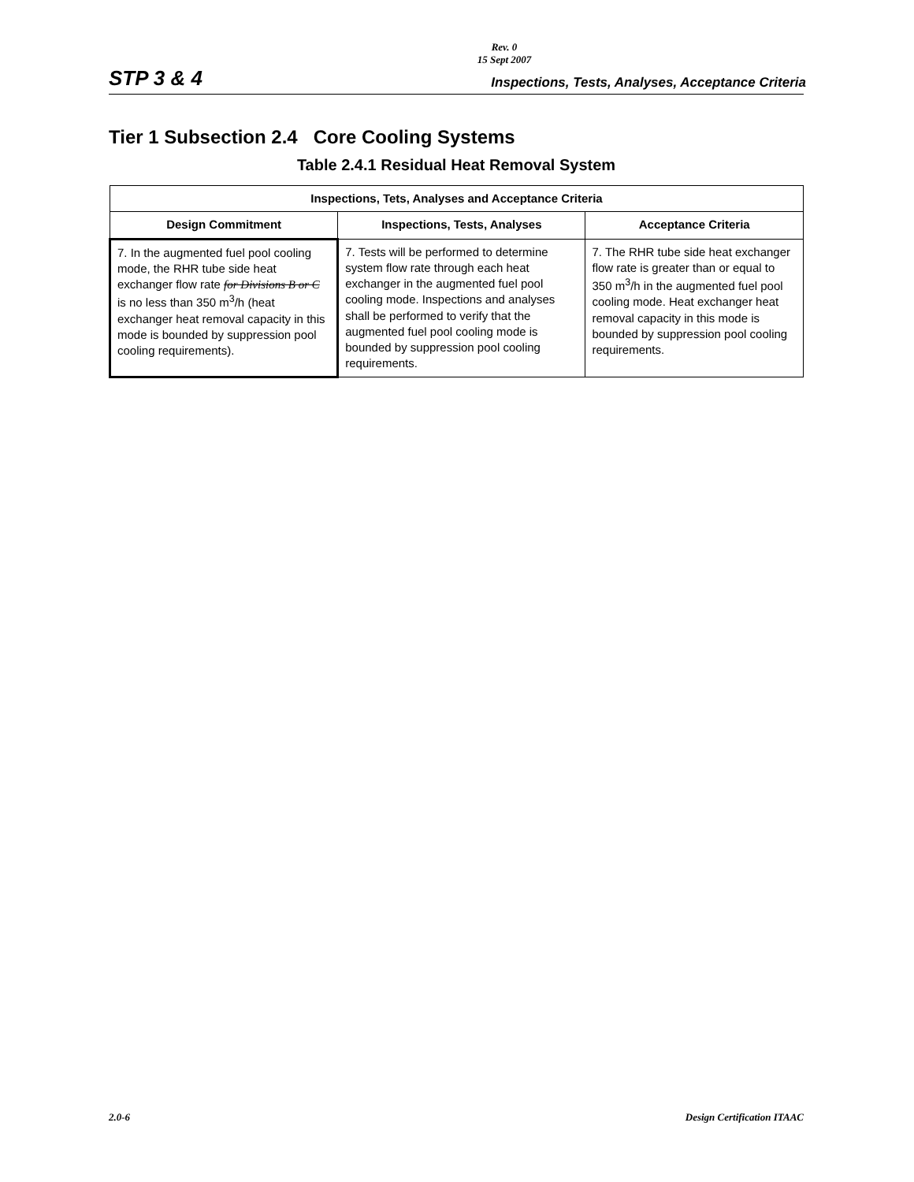Rev. 0
15 Sept 2007
STP 3 & 4 Inspections, Tests, Analyses, Acceptance Criteria
Tier 1 Subsection 2.4 Core Cooling Systems
Table 2.4.1 Residual Heat Removal System
| Inspections, Tets, Analyses and Acceptance Criteria | | |
| --- | --- | --- |
| Design Commitment | Inspections, Tests, Analyses | Acceptance Criteria |
| 7. In the augmented fuel pool cooling mode, the RHR tube side heat exchanger flow rate for Divisions B or C is no less than 350 m<sup>3</sup>/h (heat exchanger heat removal capacity in this mode is bounded by suppression pool cooling requirements). | 7. Tests will be performed to determine system flow rate through each heat exchanger in the augmented fuel pool cooling mode. Inspections and analyses shall be performed to verify that the augmented fuel pool cooling mode is bounded by suppression pool cooling requirements. | 7. The RHR tube side heat exchanger flow rate is greater than or equal to 350 m<sup>3</sup>/h in the augmented fuel pool cooling mode. Heat exchanger heat removal capacity in this mode is bounded by suppression pool cooling requirements. |
2.0-6 Design Certification ITAAC